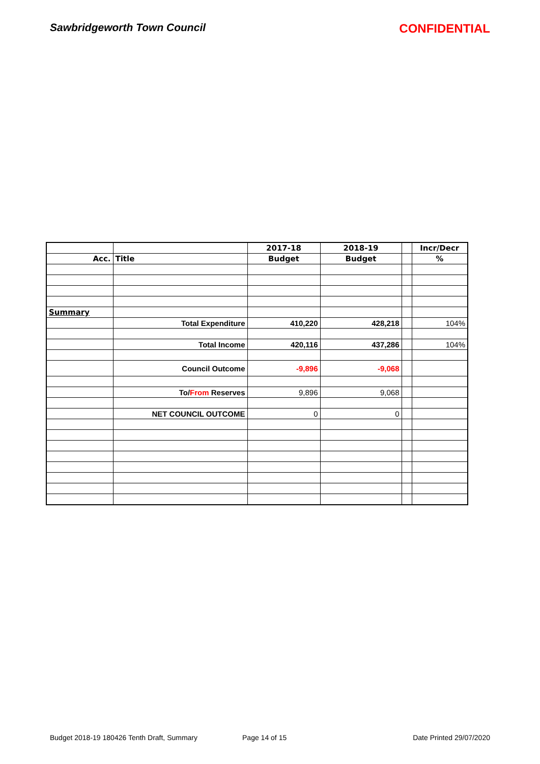Sawbridgeworth Town Council CONFIDENTIAL
| | | 2017-18 | 2018-19 | | Incr/Decr |
| Acc. | Title | Budget | Budget | | % |
| Summary | | | | | |
| | Total Expenditure | 410,220 | 428,218 | | 104% |
| | Total Income | 420,116 | 437,286 | | 104% |
| | Council Outcome | -9,896 | -9,068 | | |
| | To/ From Reserves | 9,896 | 9,068 | | |
| | NET COUNCIL OUTCOME | 0 | 0 | | |
Budget 2018-19 180426 Tenth Draft, Summary Page 14 of 15 Date Printed 29/07/2020